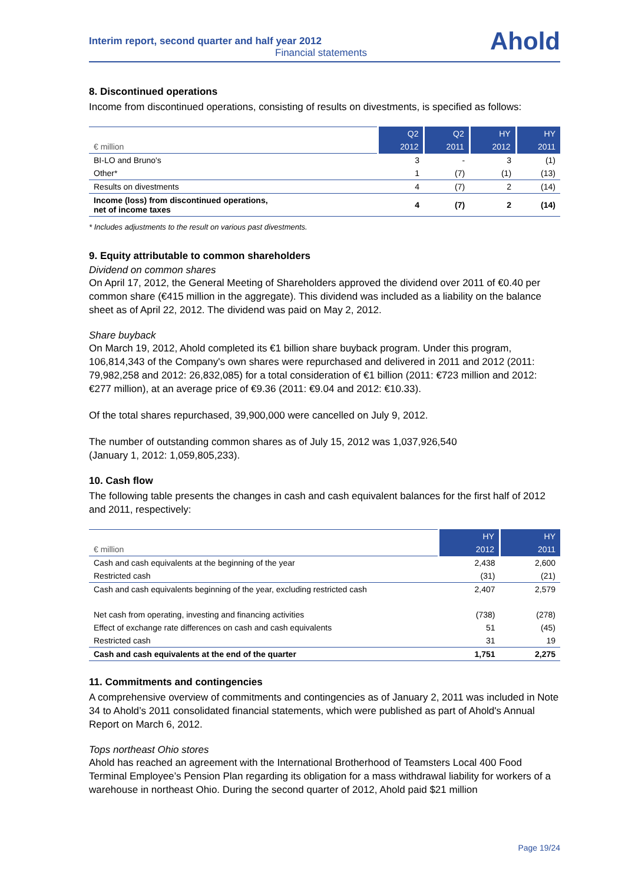Interim report, second quarter and half year 2012
Financial statements
Ahold
8. Discontinued operations
Income from discontinued operations, consisting of results on divestments, is specified as follows:
| | Q2 | Q2 | HY | HY |
| --- | --- | --- | --- | --- |
| € million | 2012 | 2011 | 2012 | 2011 |
| BI-LO and Bruno's | 3 | - | 3 | (1) |
| Other* | 1 | (7) | (1) | (13) |
| Results on divestments | 4 | (7) | 2 | (14) |
| Income (loss) from discontinued operations, net of income taxes | 4 | (7) | 2 | (14) |
* Includes adjustments to the result on various past divestments.
9. Equity attributable to common shareholders
Dividend on common shares
On April 17, 2012, the General Meeting of Shareholders approved the dividend over 2011 of €0.40 per common share (€415 million in the aggregate). This dividend was included as a liability on the balance sheet as of April 22, 2012. The dividend was paid on May 2, 2012.
Share buyback
On March 19, 2012, Ahold completed its €1 billion share buyback program. Under this program, 106,814,343 of the Company's own shares were repurchased and delivered in 2011 and 2012 (2011: 79,982,258 and 2012: 26,832,085) for a total consideration of €1 billion (2011: €723 million and 2012: €277 million), at an average price of €9.36 (2011: €9.04 and 2012: €10.33).
Of the total shares repurchased, 39,900,000 were cancelled on July 9, 2012.
The number of outstanding common shares as of July 15, 2012 was 1,037,926,540
(January 1, 2012: 1,059,805,233).
10. Cash flow
The following table presents the changes in cash and cash equivalent balances for the first half of 2012 and 2011, respectively:
| | HY | HY |
| --- | --- | --- |
| € million | 2012 | 2011 |
| Cash and cash equivalents at the beginning of the year | 2,438 | 2,600 |
| Restricted cash | (31) | (21) |
| Cash and cash equivalents beginning of the year, excluding restricted cash | 2,407 | 2,579 |
| Net cash from operating, investing and financing activities | (738) | (278) |
| Effect of exchange rate differences on cash and cash equivalents | 51 | (45) |
| Restricted cash | 31 | 19 |
| Cash and cash equivalents at the end of the quarter | 1,751 | 2,275 |
11. Commitments and contingencies
A comprehensive overview of commitments and contingencies as of January 2, 2011 was included in Note 34 to Ahold’s 2011 consolidated financial statements, which were published as part of Ahold's Annual Report on March 6, 2012.
Tops northeast Ohio stores
Ahold has reached an agreement with the International Brotherhood of Teamsters Local 400 Food Terminal Employee’s Pension Plan regarding its obligation for a mass withdrawal liability for workers of a warehouse in northeast Ohio. During the second quarter of 2012, Ahold paid $21 million
Page 19/24